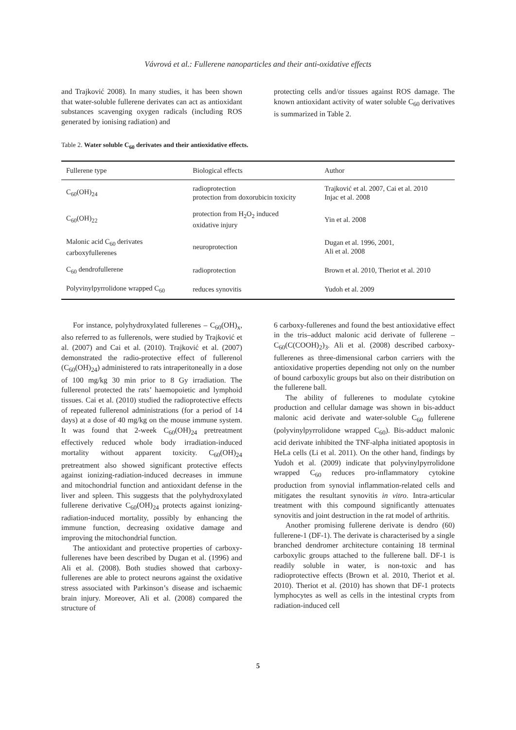Vávrová et al.: Fullerene nanoparticles and their anti-oxidative effects
and Trajković 2008). In many studies, it has been shown that water-soluble fullerene derivates can act as antioxidant substances scavenging oxygen radicals (including ROS generated by ionising radiation) and
protecting cells and/or tissues against ROS damage. The known antioxidant activity of water soluble C<sub>60</sub> derivatives is summarized in Table 2.
Table 2. Water soluble C<sub>60</sub> derivates and their antioxidative effects.
| Fullerene type | Biological effects | Author |
| --- | --- | --- |
| C<sub>60</sub>(OH)<sub>24</sub> | radioprotection protection from doxorubicin toxicity | Trajković et al. 2007, Cai et al. 2010 Injac et al. 2008 |
| C<sub>60</sub>(OH)<sub>22</sub> | protection from H<sub>2</sub>O<sub>2</sub> induced oxidative injury | Yin et al. 2008 |
| Malonic acid C<sub>60</sub> derivates carboxyfullerenes | neuroprotection | Dugan et al. 1996, 2001, Ali et al. 2008 |
| C<sub>60</sub> dendrofullerene | radioprotection | Brown et al. 2010, Theriot et al. 2010 |
| Polyvinylpyrrolidone wrapped C<sub>60</sub> | reduces synovitis | Yudoh et al. 2009 |
For instance, polyhydroxylated fullerenes – C<sub>60</sub>(OH)<sub>x</sub>, also referred to as fullerenols, were studied by Trajković et al. (2007) and Cai et al. (2010). Trajković et al. (2007) demonstrated the radio-protective effect of fullerenol (C<sub>60</sub>(OH)<sub>24</sub>) administered to rats intraperitoneally in a dose of 100 mg/kg 30 min prior to 8 Gy irradiation. The fullerenol protected the rats’ haemopoietic and lymphoid tissues. Cai et al. (2010) studied the radioprotective effects of repeated fullerenol administrations (for a period of 14 days) at a dose of 40 mg/kg on the mouse immune system. It was found that 2-week C<sub>60</sub>(OH)<sub>24</sub> pretreatment effectively reduced whole body irradiation-induced mortality without apparent toxicity. C<sub>60</sub>(OH)<sub>24</sub> pretreatment also showed significant protective effects against ionizing-radiation-induced decreases in immune and mitochondrial function and antioxidant defense in the liver and spleen. This suggests that the polyhydroxylated fullerene derivative C<sub>60</sub>(OH)<sub>24</sub> protects against ionizing-radiation-induced mortality, possibly by enhancing the immune function, decreasing oxidative damage and improving the mitochondrial function.
The antioxidant and protective properties of carboxy-fullerenes have been described by Dugan et al. (1996) and Ali et al. (2008). Both studies showed that carboxy-fullerenes are able to protect neurons against the oxidative stress associated with Parkinson’s disease and ischaemic brain injury. Moreover, Ali et al. (2008) compared the structure of
6 carboxy-fullerenes and found the best antioxidative effect in the tris–adduct malonic acid derivate of fullerene – C<sub>60</sub>(C(COOH)<sub>2</sub>)<sub>3</sub>. Ali et al. (2008) described carboxy-fullerenes as three-dimensional carbon carriers with the antioxidative properties depending not only on the number of bound carboxylic groups but also on their distribution on the fullerene ball.
The ability of fullerenes to modulate cytokine production and cellular damage was shown in bis-adduct malonic acid derivate and water-soluble C<sub>60</sub> fullerene (polyvinylpyrrolidone wrapped C<sub>60</sub>). Bis-adduct malonic acid derivate inhibited the TNF-alpha initiated apoptosis in HeLa cells (Li et al. 2011). On the other hand, findings by Yudoh et al. (2009) indicate that polyvinylpyrrolidone wrapped C<sub>60</sub> reduces pro-inflammatory cytokine production from synovial inflammation-related cells and mitigates the resultant synovitis in vitro. Intra-articular treatment with this compound significantly attenuates synovitis and joint destruction in the rat model of arthritis.
Another promising fullerene derivate is dendro (60) fullerene-1 (DF-1). The derivate is characterised by a single branched dendromer architecture containing 18 terminal carboxylic groups attached to the fullerene ball. DF-1 is readily soluble in water, is non-toxic and has radioprotective effects (Brown et al. 2010, Theriot et al. 2010). Theriot et al. (2010) has shown that DF-1 protects lymphocytes as well as cells in the intestinal crypts from radiation-induced cell
5